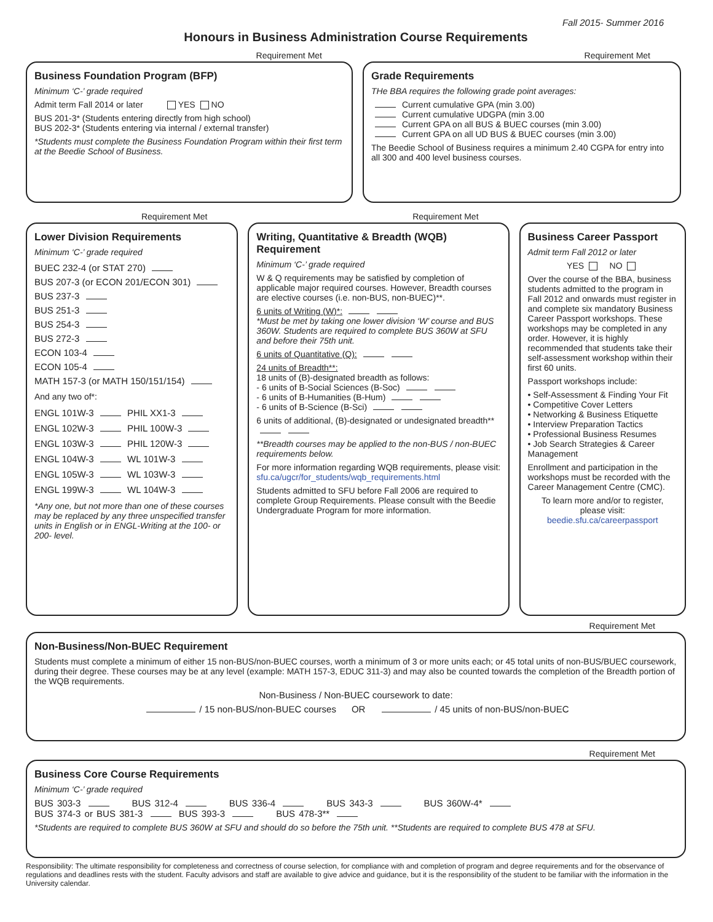Fall 2015- Summer 2016
Honours in Business Administration Course Requirements
Requirement Met
Business Foundation Program (BFP)
Minimum ‘C-’ grade required
Admit term Fall 2014 or later YES NO
BUS 201-3* (Students entering directly from high school)
BUS 202-3* (Students entering via internal / external transfer)
*Students must complete the Business Foundation Program within their first term at the Beedie School of Business.
Requirement Met
Grade Requirements
THe BBA requires the following grade point averages:
Current cumulative GPA (min 3.00)
Current cumulative UDGPA (min 3.00
Current GPA on all BUS & BUEC courses (min 3.00)
Current GPA on all UD BUS & BUEC courses (min 3.00)
The Beedie School of Business requires a minimum 2.40 CGPA for entry into all 300 and 400 level business courses.
Requirement Met
Lower Division Requirements
Minimum ‘C-’ grade required
BUEC 232-4 (or STAT 270)
BUS 207-3 (or ECON 201/ECON 301)
BUS 237-3
BUS 251-3
BUS 254-3
BUS 272-3
ECON 103-4
ECON 105-4
MATH 157-3 (or MATH 150/151/154)
And any two of*:
ENGL 101W-3 PHIL XX1-3
ENGL 102W-3 PHIL 100W-3
ENGL 103W-3 PHIL 120W-3
ENGL 104W-3 WL 101W-3
ENGL 105W-3 WL 103W-3
ENGL 199W-3 WL 104W-3
*Any one, but not more than one of these courses may be replaced by any three unspecified transfer units in English or in ENGL-Writing at the 100- or 200- level.
Requirement Met
Writing, Quantitative & Breadth (WQB) Requirement
Minimum ‘C-’ grade required
W & Q requirements may be satisfied by completion of applicable major required courses. However, Breadth courses are elective courses (i.e. non-BUS, non-BUEC)**.
6 units of Writing (W)*:
*Must be met by taking one lower division ‘W’ course and BUS 360W. Students are required to complete BUS 360W at SFU and before their 75th unit.
6 units of Quantitative (Q):
24 units of Breadth**:
18 units of (B)-designated breadth as follows:
- 6 units of B-Social Sciences (B-Soc)
- 6 units of B-Humanities (B-Hum)
- 6 units of B-Science (B-Sci)
6 units of additional, (B)-designated or undesignated breadth**
**Breadth courses may be applied to the non-BUS / non-BUEC requirements below.
For more information regarding WQB requirements, please visit: sfu.ca/ugcr/for_students/wqb_requirements.html
Students admitted to SFU before Fall 2006 are required to complete Group Requirements. Please consult with the Beedie Undergraduate Program for more information.
Business Career Passport
Admit term Fall 2012 or later
YES NO
Over the course of the BBA, business students admitted to the program in Fall 2012 and onwards must register in and complete six mandatory Business Career Passport workshops. These workshops may be completed in any order. However, it is highly recommended that students take their self-assessment workshop within their first 60 units.
Passport workshops include:
• Self-Assessment & Finding Your Fit
• Competitive Cover Letters
• Networking & Business Etiquette
• Interview Preparation Tactics
• Professional Business Resumes
• Job Search Strategies & Career Management
Enrollment and participation in the workshops must be recorded with the Career Management Centre (CMC).
To learn more and/or to register, please visit: beedie.sfu.ca/careerpassport
Requirement Met
Non-Business/Non-BUEC Requirement
Students must complete a minimum of either 15 non-BUS/non-BUEC courses, worth a minimum of 3 or more units each; or 45 total units of non-BUS/BUEC coursework, during their degree. These courses may be at any level (example: MATH 157-3, EDUC 311-3) and may also be counted towards the completion of the Breadth portion of the WQB requirements.
Non-Business / Non-BUEC coursework to date:
/ 15 non-BUS/non-BUEC courses OR / 45 units of non-BUS/non-BUEC
Requirement Met
Business Core Course Requirements
Minimum ‘C-’ grade required
BUS 303-3 BUS 312-4 BUS 336-4 BUS 343-3 BUS 360W-4*
BUS 374-3 or BUS 381-3 BUS 393-3 BUS 478-3**
*Students are required to complete BUS 360W at SFU and should do so before the 75th unit. **Students are required to complete BUS 478 at SFU.
Responsibility: The ultimate responsibility for completeness and correctness of course selection, for compliance with and completion of program and degree requirements and for the observance of regulations and deadlines rests with the student. Faculty advisors and staff are available to give advice and guidance, but it is the responsibility of the student to be familiar with the information in the University calendar.